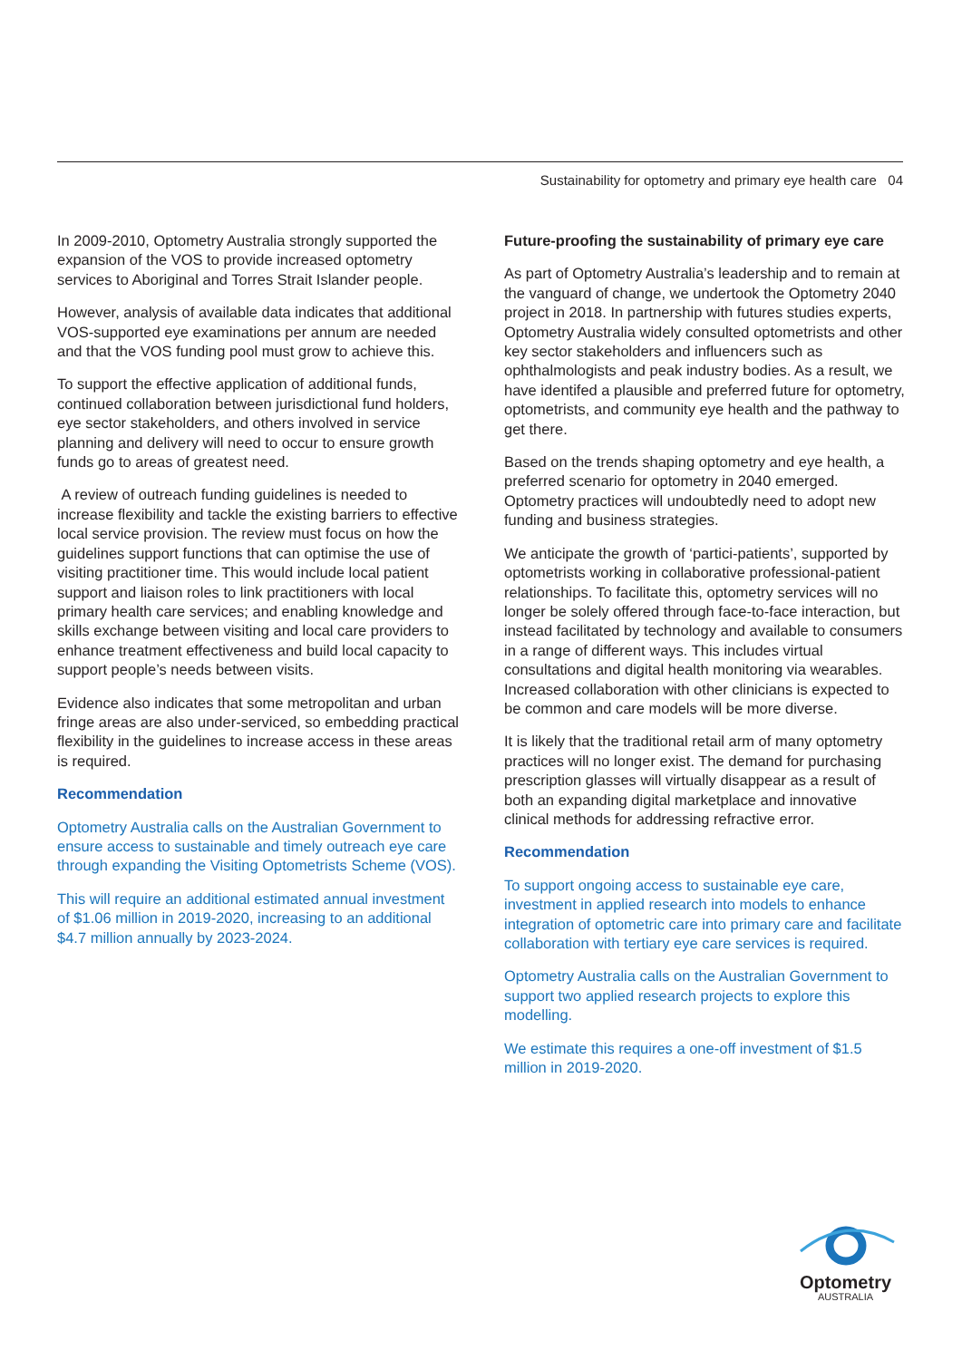Sustainability for optometry and primary eye health care 04
In 2009-2010, Optometry Australia strongly supported the expansion of the VOS to provide increased optometry services to Aboriginal and Torres Strait Islander people.
However, analysis of available data indicates that additional VOS-supported eye examinations per annum are needed and that the VOS funding pool must grow to achieve this.
To support the effective application of additional funds, continued collaboration between jurisdictional fund holders, eye sector stakeholders, and others involved in service planning and delivery will need to occur to ensure growth funds go to areas of greatest need.
A review of outreach funding guidelines is needed to increase flexibility and tackle the existing barriers to effective local service provision. The review must focus on how the guidelines support functions that can optimise the use of visiting practitioner time. This would include local patient support and liaison roles to link practitioners with local primary health care services; and enabling knowledge and skills exchange between visiting and local care providers to enhance treatment effectiveness and build local capacity to support people’s needs between visits.
Evidence also indicates that some metropolitan and urban fringe areas are also under-serviced, so embedding practical flexibility in the guidelines to increase access in these areas is required.
Recommendation
Optometry Australia calls on the Australian Government to ensure access to sustainable and timely outreach eye care through expanding the Visiting Optometrists Scheme (VOS).
This will require an additional estimated annual investment of $1.06 million in 2019-2020, increasing to an additional $4.7 million annually by 2023-2024.
Future-proofing the sustainability of primary eye care
As part of Optometry Australia’s leadership and to remain at the vanguard of change, we undertook the Optometry 2040 project in 2018. In partnership with futures studies experts, Optometry Australia widely consulted optometrists and other key sector stakeholders and influencers such as ophthalmologists and peak industry bodies. As a result, we have identifed a plausible and preferred future for optometry, optometrists, and community eye health and the pathway to get there.
Based on the trends shaping optometry and eye health, a preferred scenario for optometry in 2040 emerged. Optometry practices will undoubtedly need to adopt new funding and business strategies.
We anticipate the growth of ‘partici-patients’, supported by optometrists working in collaborative professional-patient relationships. To facilitate this, optometry services will no longer be solely offered through face-to-face interaction, but instead facilitated by technology and available to consumers in a range of different ways. This includes virtual consultations and digital health monitoring via wearables. Increased collaboration with other clinicians is expected to be common and care models will be more diverse.
It is likely that the traditional retail arm of many optometry practices will no longer exist. The demand for purchasing prescription glasses will virtually disappear as a result of both an expanding digital marketplace and innovative clinical methods for addressing refractive error.
Recommendation
To support ongoing access to sustainable eye care, investment in applied research into models to enhance integration of optometric care into primary care and facilitate collaboration with tertiary eye care services is required.
Optometry Australia calls on the Australian Government to support two applied research projects to explore this modelling.
We estimate this requires a one-off investment of $1.5 million in 2019-2020.
Optometry
AUSTRALIA